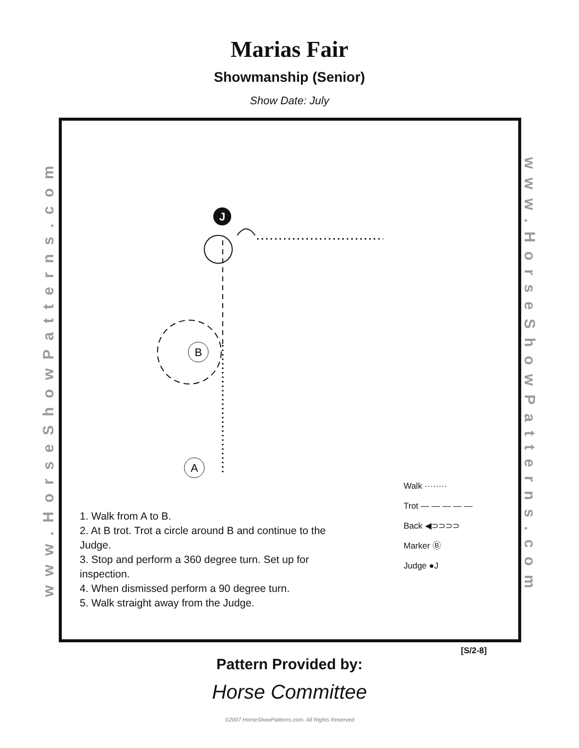Marias Fair
Showmanship (Senior)
Show Date: July
www.HorseShowPatterns.com
J
B
A
www.HorseShowPatterns.com
1. Walk from A to B.
2. At B trot. Trot a circle around B and continue to the Judge.
3. Stop and perform a 360 degree turn. Set up for inspection.
4. When dismissed perform a 90 degree turn.
5. Walk straight away from the Judge.
Walk ········
Trot — — — — —
Back ◀⊃⊃⊃⊃
Marker Ⓑ
Judge ●J
[S/2-8]
Pattern Provided by:
Horse Committee
©2007 HorseShowPatterns.com. All Rights Reserved